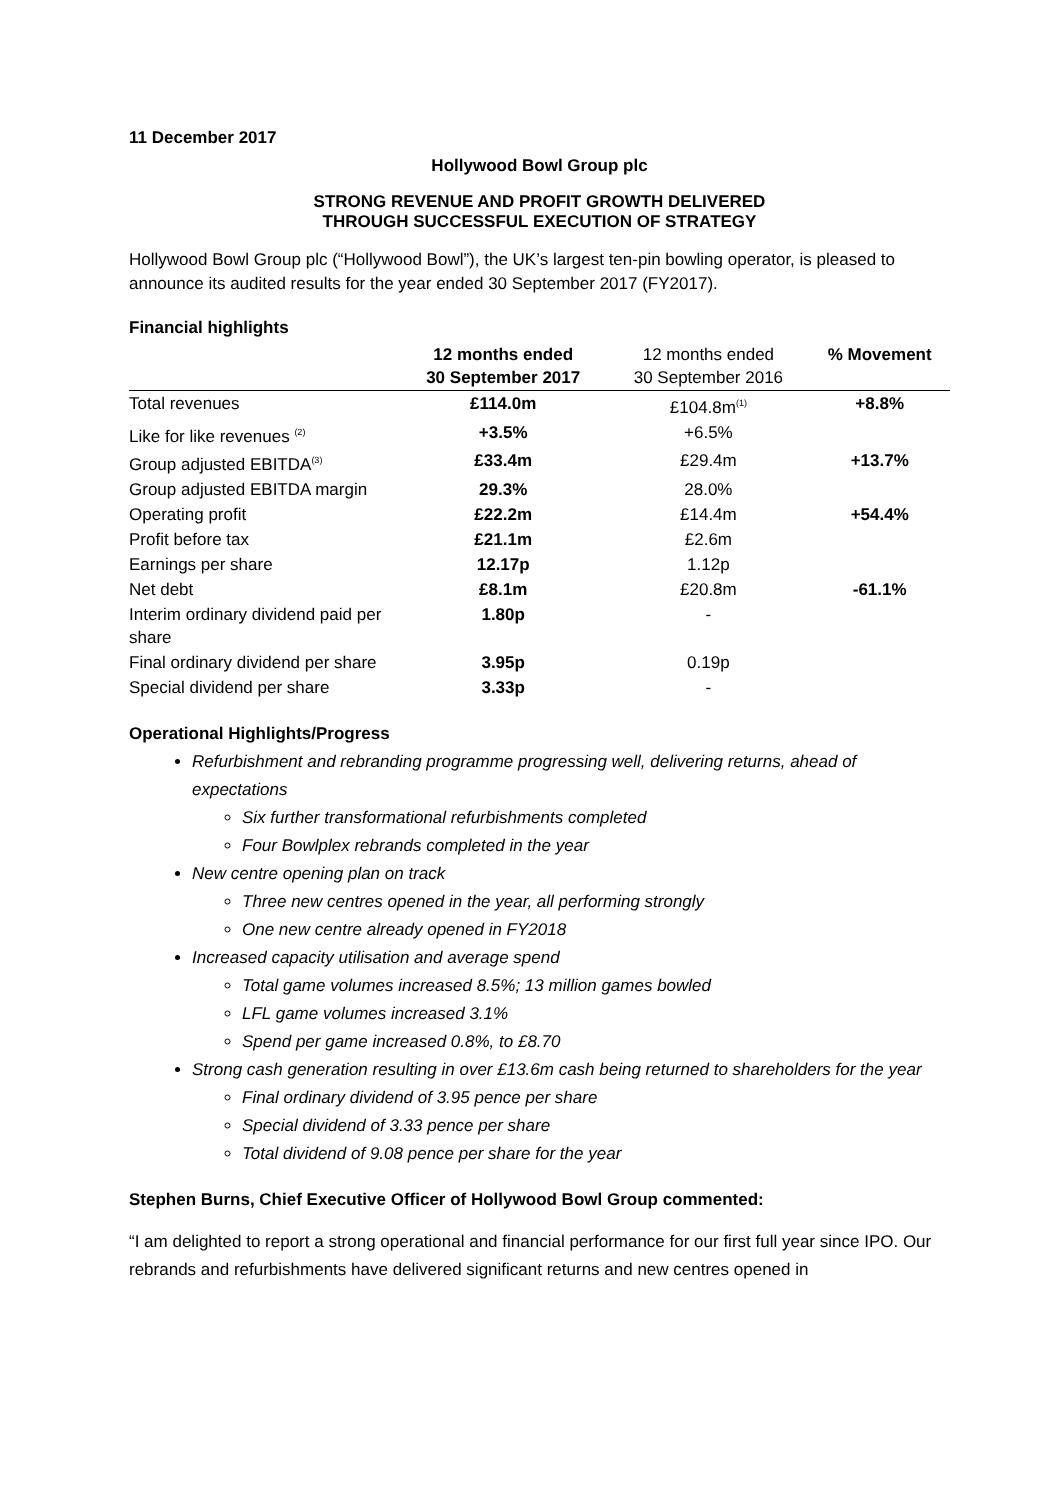11 December 2017
Hollywood Bowl Group plc
STRONG REVENUE AND PROFIT GROWTH DELIVERED
THROUGH SUCCESSFUL EXECUTION OF STRATEGY
Hollywood Bowl Group plc (“Hollywood Bowl”), the UK’s largest ten-pin bowling operator, is pleased to announce its audited results for the year ended 30 September 2017 (FY2017).
Financial highlights
| | 12 months ended 30 September 2017 | 12 months ended 30 September 2016 | % Movement |
| Total revenues | £114.0m | £104.8m<sup>(1)</sup> | +8.8% |
| Like for like revenues <sup>(2)</sup> | +3.5% | +6.5% | |
| Group adjusted EBITDA<sup>(3)</sup> | £33.4m | £29.4m | +13.7% |
| Group adjusted EBITDA margin | 29.3% | 28.0% | |
| Operating profit | £22.2m | £14.4m | +54.4% |
| Profit before tax | £21.1m | £2.6m | |
| Earnings per share | 12.17p | 1.12p | |
| Net debt | £8.1m | £20.8m | -61.1% |
| Interim ordinary dividend paid per share | 1.80p | - | |
| Final ordinary dividend per share | 3.95p | 0.19p | |
| Special dividend per share | 3.33p | - | |
Operational Highlights/Progress
Refurbishment and rebranding programme progressing well, delivering returns, ahead of expectations
Six further transformational refurbishments completed
Four Bowlplex rebrands completed in the year
New centre opening plan on track
Three new centres opened in the year, all performing strongly
One new centre already opened in FY2018
Increased capacity utilisation and average spend
Total game volumes increased 8.5%; 13 million games bowled
LFL game volumes increased 3.1%
Spend per game increased 0.8%, to £8.70
Strong cash generation resulting in over £13.6m cash being returned to shareholders for the year
Final ordinary dividend of 3.95 pence per share
Special dividend of 3.33 pence per share
Total dividend of 9.08 pence per share for the year
Stephen Burns, Chief Executive Officer of Hollywood Bowl Group commented:
“I am delighted to report a strong operational and financial performance for our first full year since IPO. Our rebrands and refurbishments have delivered significant returns and new centres opened in